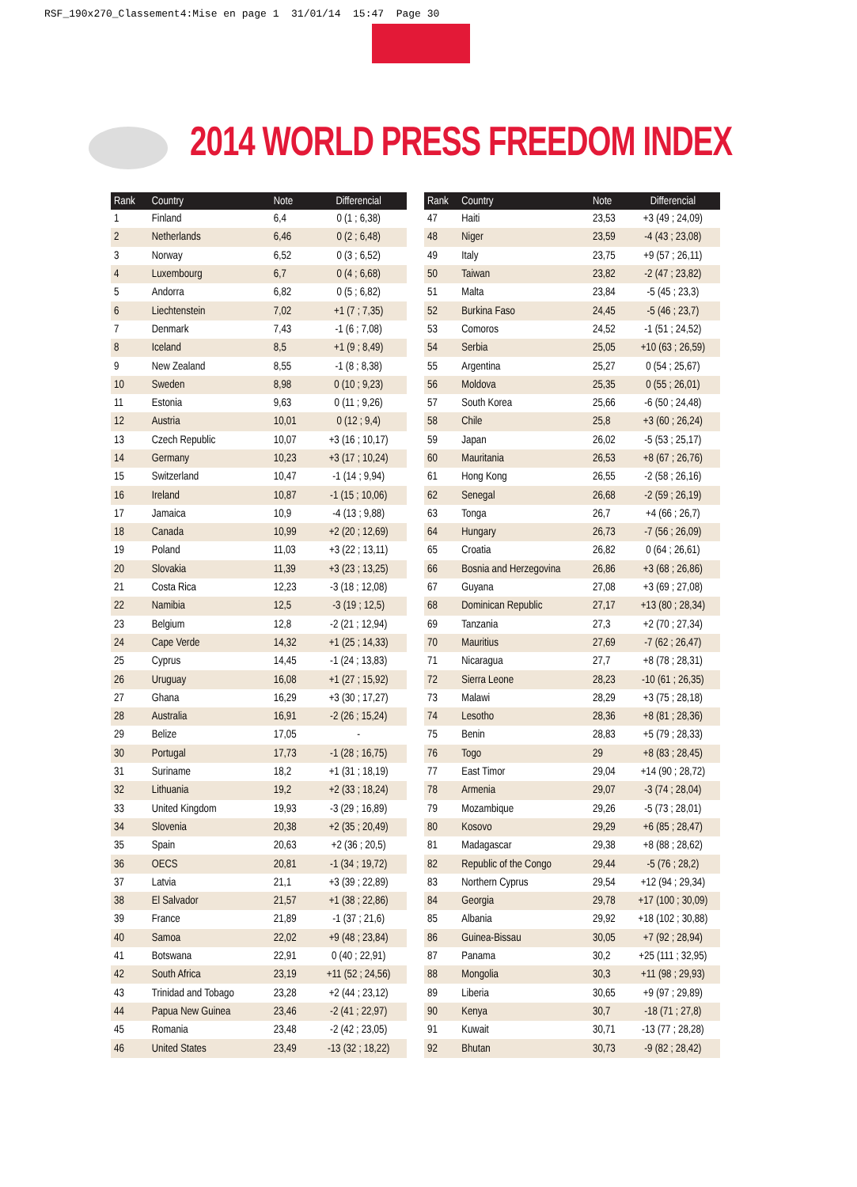RSF_190x270_Classement4:Mise en page 1 31/01/14 15:47 Page 30
2014 WORLD PRESS FREEDOM INDEX
| Rank | Country | Note | Differencial |
| --- | --- | --- | --- |
| 1 | Finland | 6,4 | 0 (1 ; 6,38) |
| 2 | Netherlands | 6,46 | 0 (2 ; 6,48) |
| 3 | Norway | 6,52 | 0 (3 ; 6,52) |
| 4 | Luxembourg | 6,7 | 0 (4 ; 6,68) |
| 5 | Andorra | 6,82 | 0 (5 ; 6,82) |
| 6 | Liechtenstein | 7,02 | +1 (7 ; 7,35) |
| 7 | Denmark | 7,43 | -1 (6 ; 7,08) |
| 8 | Iceland | 8,5 | +1 (9 ; 8,49) |
| 9 | New Zealand | 8,55 | -1 (8 ; 8,38) |
| 10 | Sweden | 8,98 | 0 (10 ; 9,23) |
| 11 | Estonia | 9,63 | 0 (11 ; 9,26) |
| 12 | Austria | 10,01 | 0 (12 ; 9,4) |
| 13 | Czech Republic | 10,07 | +3 (16 ; 10,17) |
| 14 | Germany | 10,23 | +3 (17 ; 10,24) |
| 15 | Switzerland | 10,47 | -1 (14 ; 9,94) |
| 16 | Ireland | 10,87 | -1 (15 ; 10,06) |
| 17 | Jamaica | 10,9 | -4 (13 ; 9,88) |
| 18 | Canada | 10,99 | +2 (20 ; 12,69) |
| 19 | Poland | 11,03 | +3 (22 ; 13,11) |
| 20 | Slovakia | 11,39 | +3 (23 ; 13,25) |
| 21 | Costa Rica | 12,23 | -3 (18 ; 12,08) |
| 22 | Namibia | 12,5 | -3 (19 ; 12,5) |
| 23 | Belgium | 12,8 | -2 (21 ; 12,94) |
| 24 | Cape Verde | 14,32 | +1 (25 ; 14,33) |
| 25 | Cyprus | 14,45 | -1 (24 ; 13,83) |
| 26 | Uruguay | 16,08 | +1 (27 ; 15,92) |
| 27 | Ghana | 16,29 | +3 (30 ; 17,27) |
| 28 | Australia | 16,91 | -2 (26 ; 15,24) |
| 29 | Belize | 17,05 | - |
| 30 | Portugal | 17,73 | -1 (28 ; 16,75) |
| 31 | Suriname | 18,2 | +1 (31 ; 18,19) |
| 32 | Lithuania | 19,2 | +2 (33 ; 18,24) |
| 33 | United Kingdom | 19,93 | -3 (29 ; 16,89) |
| 34 | Slovenia | 20,38 | +2 (35 ; 20,49) |
| 35 | Spain | 20,63 | +2 (36 ; 20,5) |
| 36 | OECS | 20,81 | -1 (34 ; 19,72) |
| 37 | Latvia | 21,1 | +3 (39 ; 22,89) |
| 38 | El Salvador | 21,57 | +1 (38 ; 22,86) |
| 39 | France | 21,89 | -1 (37 ; 21,6) |
| 40 | Samoa | 22,02 | +9 (48 ; 23,84) |
| 41 | Botswana | 22,91 | 0 (40 ; 22,91) |
| 42 | South Africa | 23,19 | +11 (52 ; 24,56) |
| 43 | Trinidad and Tobago | 23,28 | +2 (44 ; 23,12) |
| 44 | Papua New Guinea | 23,46 | -2 (41 ; 22,97) |
| 45 | Romania | 23,48 | -2 (42 ; 23,05) |
| 46 | United States | 23,49 | -13 (32 ; 18,22) |
| Rank | Country | Note | Differencial |
| --- | --- | --- | --- |
| 47 | Haiti | 23,53 | +3 (49 ; 24,09) |
| 48 | Niger | 23,59 | -4 (43 ; 23,08) |
| 49 | Italy | 23,75 | +9 (57 ; 26,11) |
| 50 | Taiwan | 23,82 | -2 (47 ; 23,82) |
| 51 | Malta | 23,84 | -5 (45 ; 23,3) |
| 52 | Burkina Faso | 24,45 | -5 (46 ; 23,7) |
| 53 | Comoros | 24,52 | -1 (51 ; 24,52) |
| 54 | Serbia | 25,05 | +10 (63 ; 26,59) |
| 55 | Argentina | 25,27 | 0 (54 ; 25,67) |
| 56 | Moldova | 25,35 | 0 (55 ; 26,01) |
| 57 | South Korea | 25,66 | -6 (50 ; 24,48) |
| 58 | Chile | 25,8 | +3 (60 ; 26,24) |
| 59 | Japan | 26,02 | -5 (53 ; 25,17) |
| 60 | Mauritania | 26,53 | +8 (67 ; 26,76) |
| 61 | Hong Kong | 26,55 | -2 (58 ; 26,16) |
| 62 | Senegal | 26,68 | -2 (59 ; 26,19) |
| 63 | Tonga | 26,7 | +4 (66 ; 26,7) |
| 64 | Hungary | 26,73 | -7 (56 ; 26,09) |
| 65 | Croatia | 26,82 | 0 (64 ; 26,61) |
| 66 | Bosnia and Herzegovina | 26,86 | +3 (68 ; 26,86) |
| 67 | Guyana | 27,08 | +3 (69 ; 27,08) |
| 68 | Dominican Republic | 27,17 | +13 (80 ; 28,34) |
| 69 | Tanzania | 27,3 | +2 (70 ; 27,34) |
| 70 | Mauritius | 27,69 | -7 (62 ; 26,47) |
| 71 | Nicaragua | 27,7 | +8 (78 ; 28,31) |
| 72 | Sierra Leone | 28,23 | -10 (61 ; 26,35) |
| 73 | Malawi | 28,29 | +3 (75 ; 28,18) |
| 74 | Lesotho | 28,36 | +8 (81 ; 28,36) |
| 75 | Benin | 28,83 | +5 (79 ; 28,33) |
| 76 | Togo | 29 | +8 (83 ; 28,45) |
| 77 | East Timor | 29,04 | +14 (90 ; 28,72) |
| 78 | Armenia | 29,07 | -3 (74 ; 28,04) |
| 79 | Mozambique | 29,26 | -5 (73 ; 28,01) |
| 80 | Kosovo | 29,29 | +6 (85 ; 28,47) |
| 81 | Madagascar | 29,38 | +8 (88 ; 28,62) |
| 82 | Republic of the Congo | 29,44 | -5 (76 ; 28,2) |
| 83 | Northern Cyprus | 29,54 | +12 (94 ; 29,34) |
| 84 | Georgia | 29,78 | +17 (100 ; 30,09) |
| 85 | Albania | 29,92 | +18 (102 ; 30,88) |
| 86 | Guinea-Bissau | 30,05 | +7 (92 ; 28,94) |
| 87 | Panama | 30,2 | +25 (111 ; 32,95) |
| 88 | Mongolia | 30,3 | +11 (98 ; 29,93) |
| 89 | Liberia | 30,65 | +9 (97 ; 29,89) |
| 90 | Kenya | 30,7 | -18 (71 ; 27,8) |
| 91 | Kuwait | 30,71 | -13 (77 ; 28,28) |
| 92 | Bhutan | 30,73 | -9 (82 ; 28,42) |